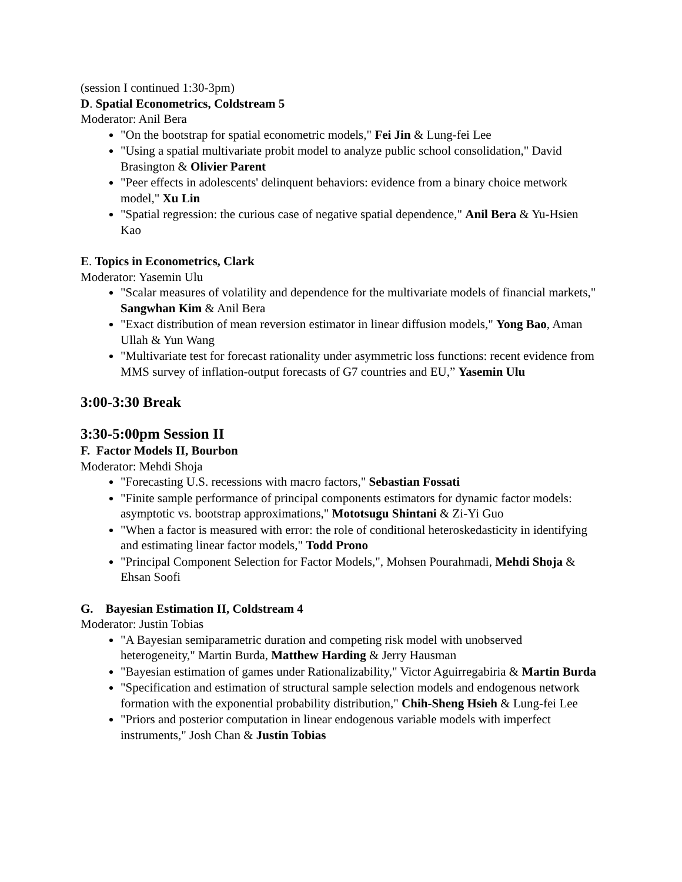(session I continued 1:30-3pm)
D. Spatial Econometrics, Coldstream 5
Moderator: Anil Bera
"On the bootstrap for spatial econometric models," Fei Jin & Lung-fei Lee
"Using a spatial multivariate probit model to analyze public school consolidation," David Brasington & Olivier Parent
"Peer effects in adolescents' delinquent behaviors: evidence from a binary choice metwork model," Xu Lin
"Spatial regression: the curious case of negative spatial dependence," Anil Bera & Yu-Hsien Kao
E. Topics in Econometrics, Clark
Moderator: Yasemin Ulu
"Scalar measures of volatility and dependence for the multivariate models of financial markets," Sangwhan Kim & Anil Bera
"Exact distribution of mean reversion estimator in linear diffusion models," Yong Bao, Aman Ullah & Yun Wang
"Multivariate test for forecast rationality under asymmetric loss functions: recent evidence from MMS survey of inflation-output forecasts of G7 countries and EU,” Yasemin Ulu
3:00-3:30 Break
3:30-5:00pm Session II
F. Factor Models II, Bourbon
Moderator: Mehdi Shoja
"Forecasting U.S. recessions with macro factors," Sebastian Fossati
"Finite sample performance of principal components estimators for dynamic factor models: asymptotic vs. bootstrap approximations," Mototsugu Shintani & Zi-Yi Guo
"When a factor is measured with error: the role of conditional heteroskedasticity in identifying and estimating linear factor models," Todd Prono
"Principal Component Selection for Factor Models,", Mohsen Pourahmadi, Mehdi Shoja & Ehsan Soofi
G. Bayesian Estimation II, Coldstream 4
Moderator: Justin Tobias
"A Bayesian semiparametric duration and competing risk model with unobserved heterogeneity," Martin Burda, Matthew Harding & Jerry Hausman
"Bayesian estimation of games under Rationalizability," Victor Aguirregabiria & Martin Burda
"Specification and estimation of structural sample selection models and endogenous network formation with the exponential probability distribution," Chih-Sheng Hsieh & Lung-fei Lee
"Priors and posterior computation in linear endogenous variable models with imperfect instruments," Josh Chan & Justin Tobias